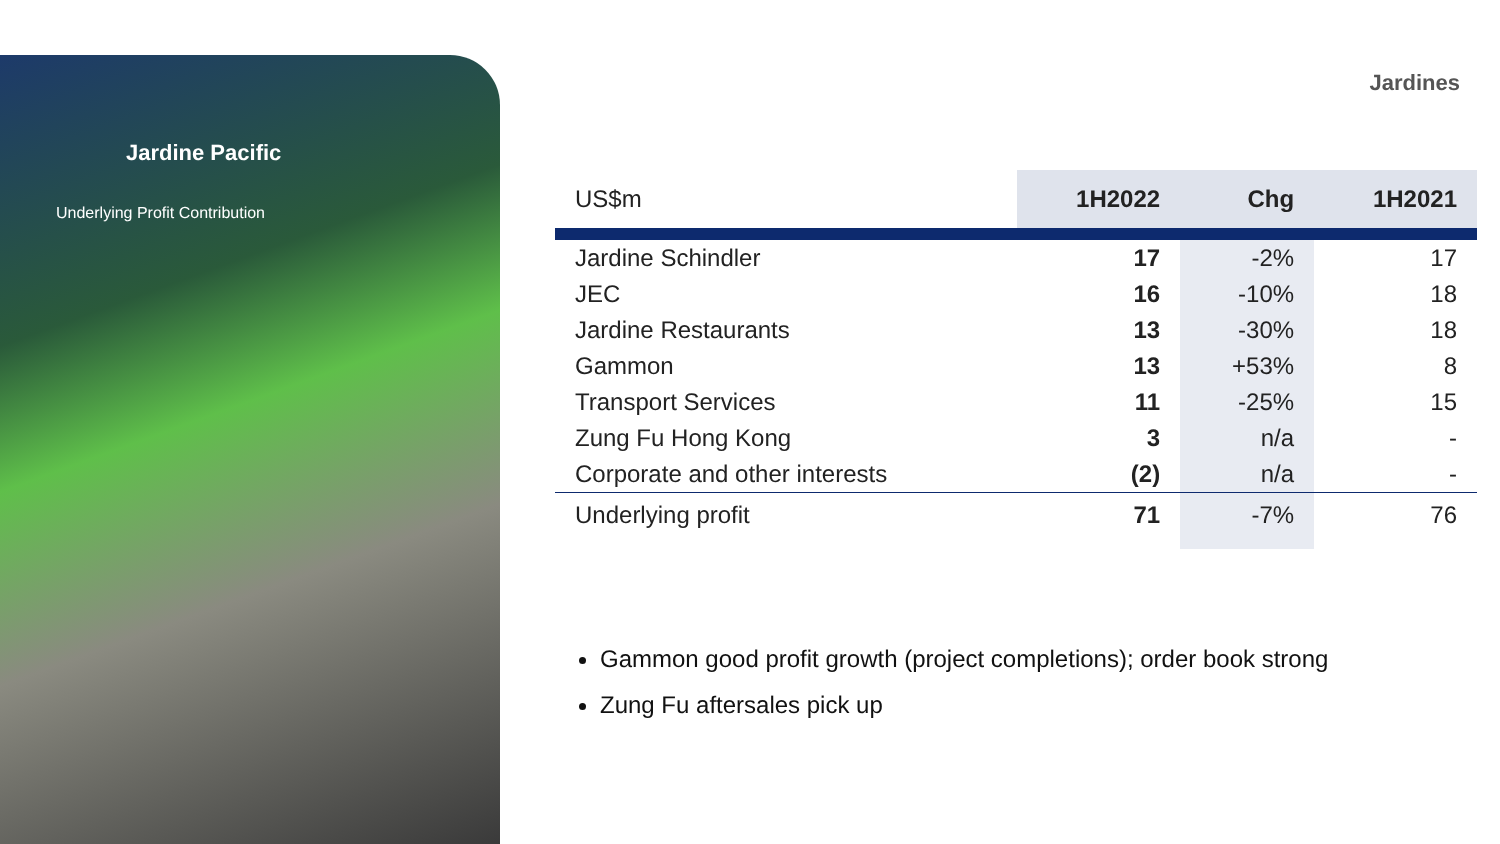Jardine Pacific
Underlying Profit Contribution
Jardines
| US$m | 1H2022 | Chg | 1H2021 |
| --- | --- | --- | --- |
| Jardine Schindler | 17 | -2% | 17 |
| JEC | 16 | -10% | 18 |
| Jardine Restaurants | 13 | -30% | 18 |
| Gammon | 13 | +53% | 8 |
| Transport Services | 11 | -25% | 15 |
| Zung Fu Hong Kong | 3 | n/a | - |
| Corporate and other interests | (2) | n/a | - |
| Underlying profit | 71 | -7% | 76 |
Gammon good profit growth (project completions); order book strong
Zung Fu aftersales pick up